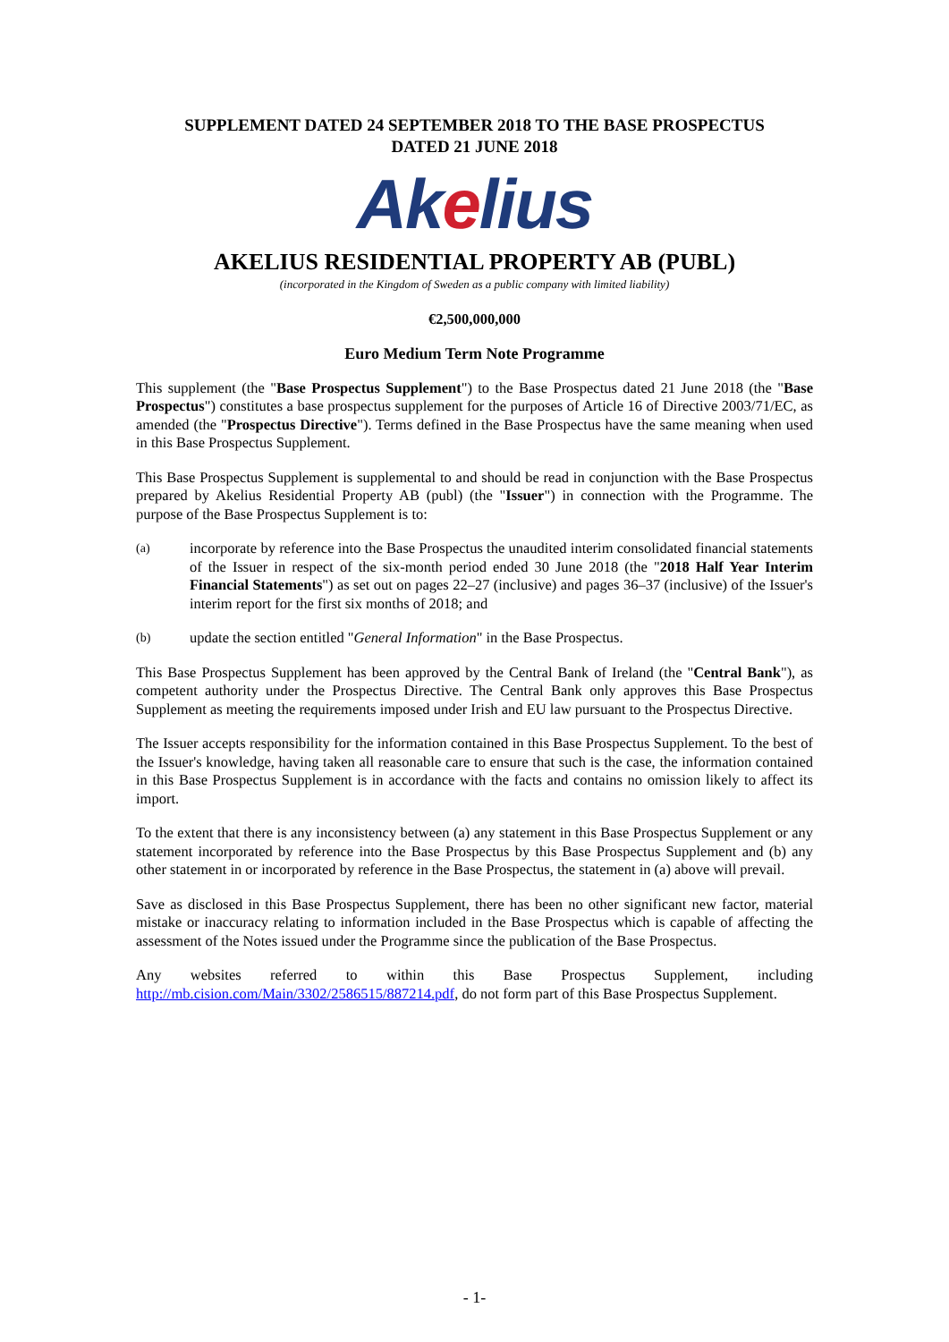SUPPLEMENT DATED 24 SEPTEMBER 2018 TO THE BASE PROSPECTUS
DATED 21 JUNE 2018
Akelius
AKELIUS RESIDENTIAL PROPERTY AB (PUBL)
(incorporated in the Kingdom of Sweden as a public company with limited liability)
€2,500,000,000
Euro Medium Term Note Programme
This supplement (the "Base Prospectus Supplement") to the Base Prospectus dated 21 June 2018 (the "Base Prospectus") constitutes a base prospectus supplement for the purposes of Article 16 of Directive 2003/71/EC, as amended (the "Prospectus Directive"). Terms defined in the Base Prospectus have the same meaning when used in this Base Prospectus Supplement.
This Base Prospectus Supplement is supplemental to and should be read in conjunction with the Base Prospectus prepared by Akelius Residential Property AB (publ) (the "Issuer") in connection with the Programme. The purpose of the Base Prospectus Supplement is to:
(a)
incorporate by reference into the Base Prospectus the unaudited interim consolidated financial statements of the Issuer in respect of the six-month period ended 30 June 2018 (the "2018 Half Year Interim Financial Statements") as set out on pages 22–27 (inclusive) and pages 36–37 (inclusive) of the Issuer's interim report for the first six months of 2018; and
(b)
update the section entitled "General Information" in the Base Prospectus.
This Base Prospectus Supplement has been approved by the Central Bank of Ireland (the "Central Bank"), as competent authority under the Prospectus Directive. The Central Bank only approves this Base Prospectus Supplement as meeting the requirements imposed under Irish and EU law pursuant to the Prospectus Directive.
The Issuer accepts responsibility for the information contained in this Base Prospectus Supplement. To the best of the Issuer's knowledge, having taken all reasonable care to ensure that such is the case, the information contained in this Base Prospectus Supplement is in accordance with the facts and contains no omission likely to affect its import.
To the extent that there is any inconsistency between (a) any statement in this Base Prospectus Supplement or any statement incorporated by reference into the Base Prospectus by this Base Prospectus Supplement and (b) any other statement in or incorporated by reference in the Base Prospectus, the statement in (a) above will prevail.
Save as disclosed in this Base Prospectus Supplement, there has been no other significant new factor, material mistake or inaccuracy relating to information included in the Base Prospectus which is capable of affecting the assessment of the Notes issued under the Programme since the publication of the Base Prospectus.
Any websites referred to within this Base Prospectus Supplement, including http://mb.cision.com/Main/3302/2586515/887214.pdf, do not form part of this Base Prospectus Supplement.
- 1-